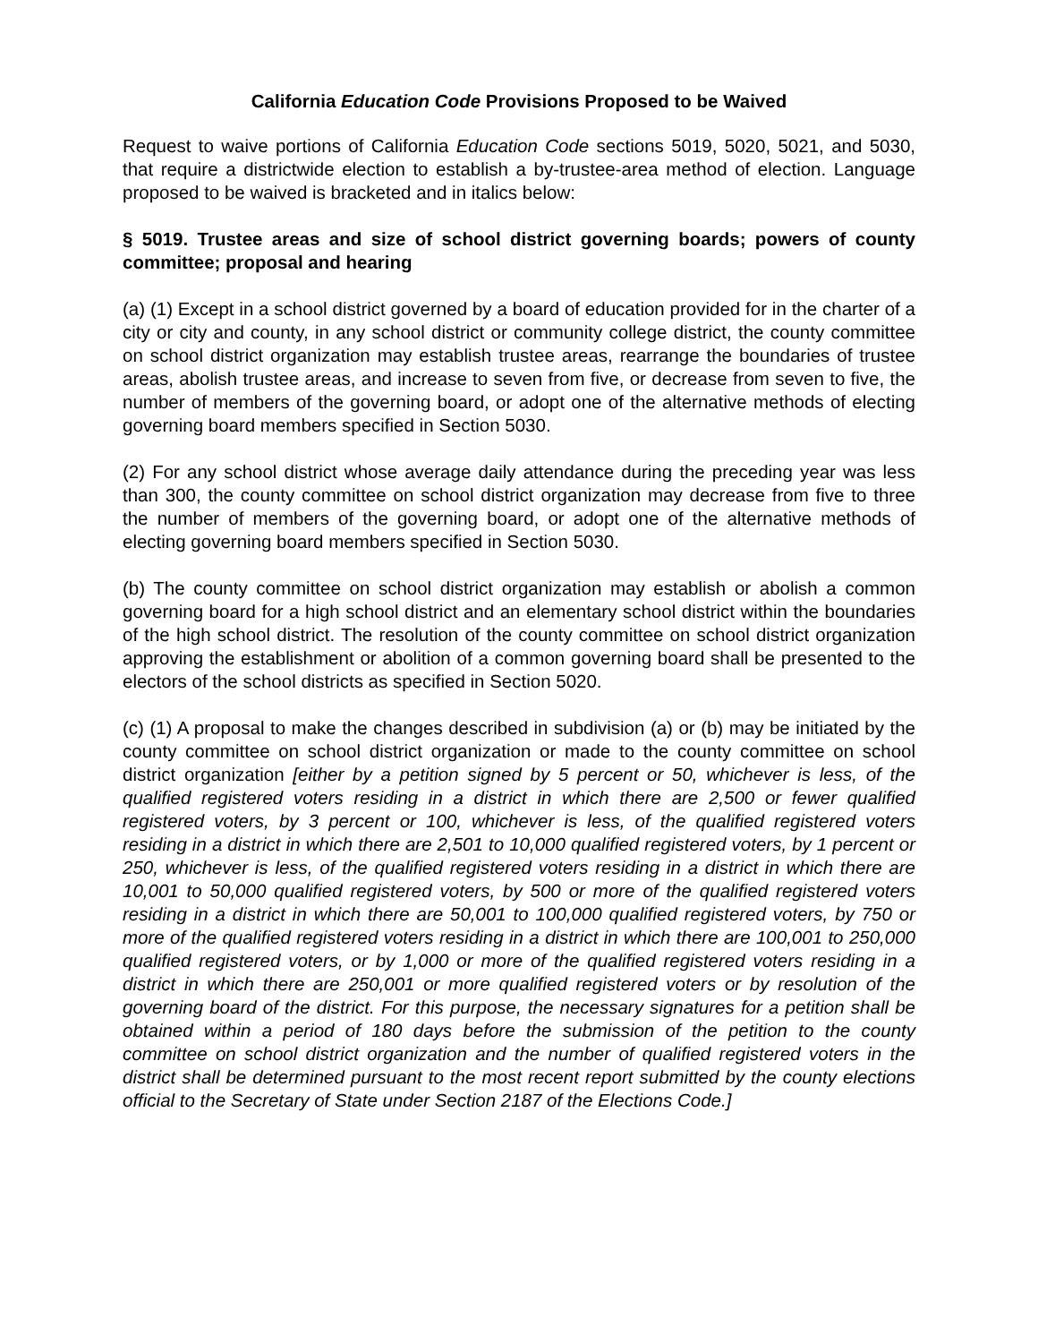California Education Code Provisions Proposed to be Waived
Request to waive portions of California Education Code sections 5019, 5020, 5021, and 5030, that require a districtwide election to establish a by-trustee-area method of election. Language proposed to be waived is bracketed and in italics below:
§ 5019. Trustee areas and size of school district governing boards; powers of county committee; proposal and hearing
(a) (1) Except in a school district governed by a board of education provided for in the charter of a city or city and county, in any school district or community college district, the county committee on school district organization may establish trustee areas, rearrange the boundaries of trustee areas, abolish trustee areas, and increase to seven from five, or decrease from seven to five, the number of members of the governing board, or adopt one of the alternative methods of electing governing board members specified in Section 5030.
(2) For any school district whose average daily attendance during the preceding year was less than 300, the county committee on school district organization may decrease from five to three the number of members of the governing board, or adopt one of the alternative methods of electing governing board members specified in Section 5030.
(b) The county committee on school district organization may establish or abolish a common governing board for a high school district and an elementary school district within the boundaries of the high school district. The resolution of the county committee on school district organization approving the establishment or abolition of a common governing board shall be presented to the electors of the school districts as specified in Section 5020.
(c) (1) A proposal to make the changes described in subdivision (a) or (b) may be initiated by the county committee on school district organization or made to the county committee on school district organization [either by a petition signed by 5 percent or 50, whichever is less, of the qualified registered voters residing in a district in which there are 2,500 or fewer qualified registered voters, by 3 percent or 100, whichever is less, of the qualified registered voters residing in a district in which there are 2,501 to 10,000 qualified registered voters, by 1 percent or 250, whichever is less, of the qualified registered voters residing in a district in which there are 10,001 to 50,000 qualified registered voters, by 500 or more of the qualified registered voters residing in a district in which there are 50,001 to 100,000 qualified registered voters, by 750 or more of the qualified registered voters residing in a district in which there are 100,001 to 250,000 qualified registered voters, or by 1,000 or more of the qualified registered voters residing in a district in which there are 250,001 or more qualified registered voters or by resolution of the governing board of the district. For this purpose, the necessary signatures for a petition shall be obtained within a period of 180 days before the submission of the petition to the county committee on school district organization and the number of qualified registered voters in the district shall be determined pursuant to the most recent report submitted by the county elections official to the Secretary of State under Section 2187 of the Elections Code.]